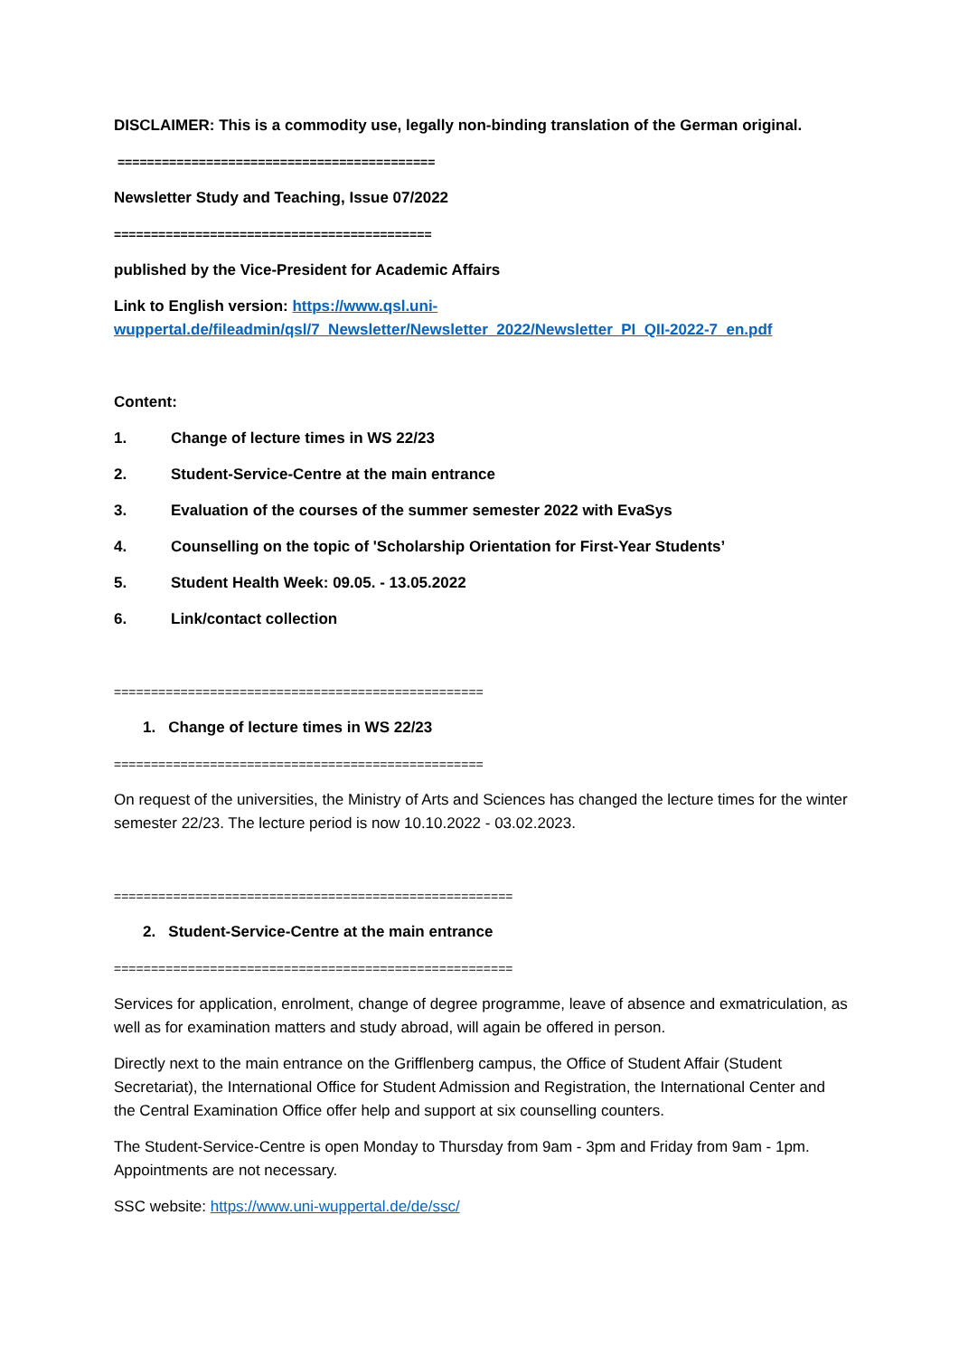DISCLAIMER: This is a commodity use, legally non-binding translation of the German original.
===========================================
Newsletter Study and Teaching, Issue 07/2022
===========================================
published by the Vice-President for Academic Affairs
Link to English version: https://www.qsl.uni-wuppertal.de/fileadmin/qsl/7_Newsletter/Newsletter_2022/Newsletter_PI_QII-2022-7_en.pdf
Content:
1. Change of lecture times in WS 22/23
2. Student-Service-Centre at the main entrance
3. Evaluation of the courses of the summer semester 2022 with EvaSys
4. Counselling on the topic of 'Scholarship Orientation for First-Year Students’
5. Student Health Week: 09.05. - 13.05.2022
6. Link/contact collection
==================================================
1. Change of lecture times in WS 22/23
==================================================
On request of the universities, the Ministry of Arts and Sciences has changed the lecture times for the winter semester 22/23. The lecture period is now 10.10.2022 - 03.02.2023.
======================================================
2. Student-Service-Centre at the main entrance
======================================================
Services for application, enrolment, change of degree programme, leave of absence and exmatriculation, as well as for examination matters and study abroad, will again be offered in person.
Directly next to the main entrance on the Grifflenberg campus, the Office of Student Affair (Student Secretariat), the International Office for Student Admission and Registration, the International Center and the Central Examination Office offer help and support at six counselling counters.
The Student-Service-Centre is open Monday to Thursday from 9am - 3pm and Friday from 9am - 1pm. Appointments are not necessary.
SSC website: https://www.uni-wuppertal.de/de/ssc/